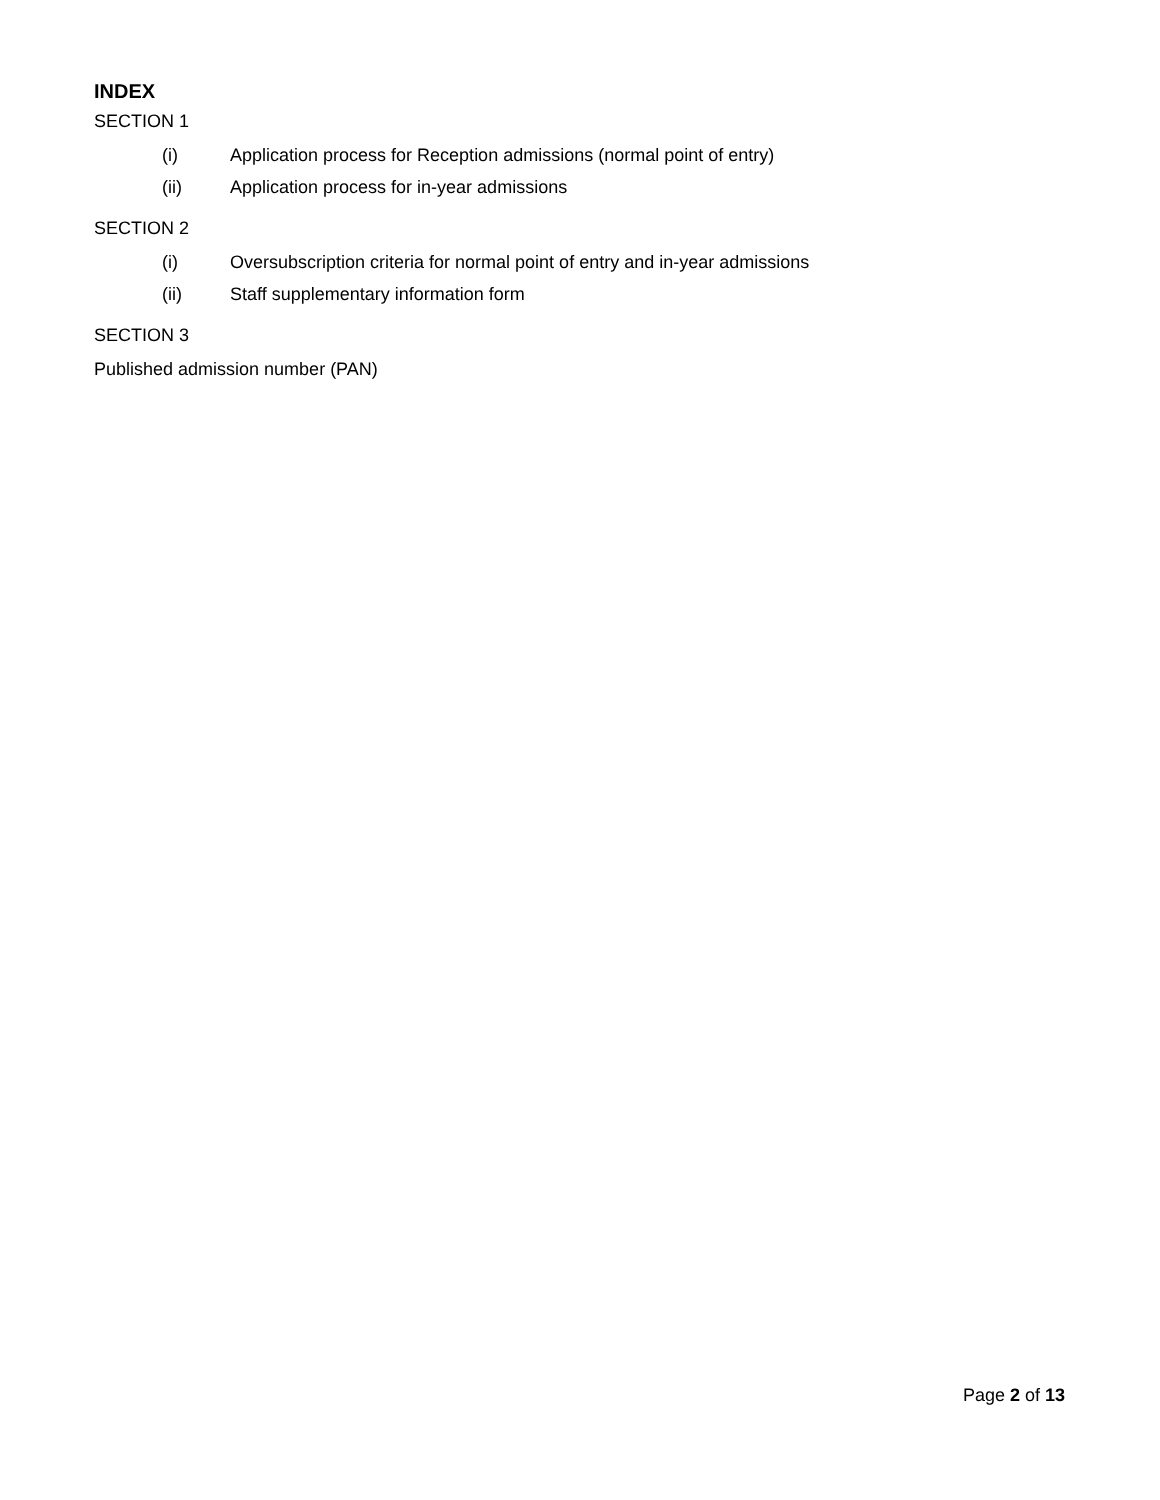INDEX
SECTION 1
(i) Application process for Reception admissions (normal point of entry)
(ii) Application process for in-year admissions
SECTION 2
(i) Oversubscription criteria for normal point of entry and in-year admissions
(ii) Staff supplementary information form
SECTION 3
Published admission number (PAN)
Page 2 of 13